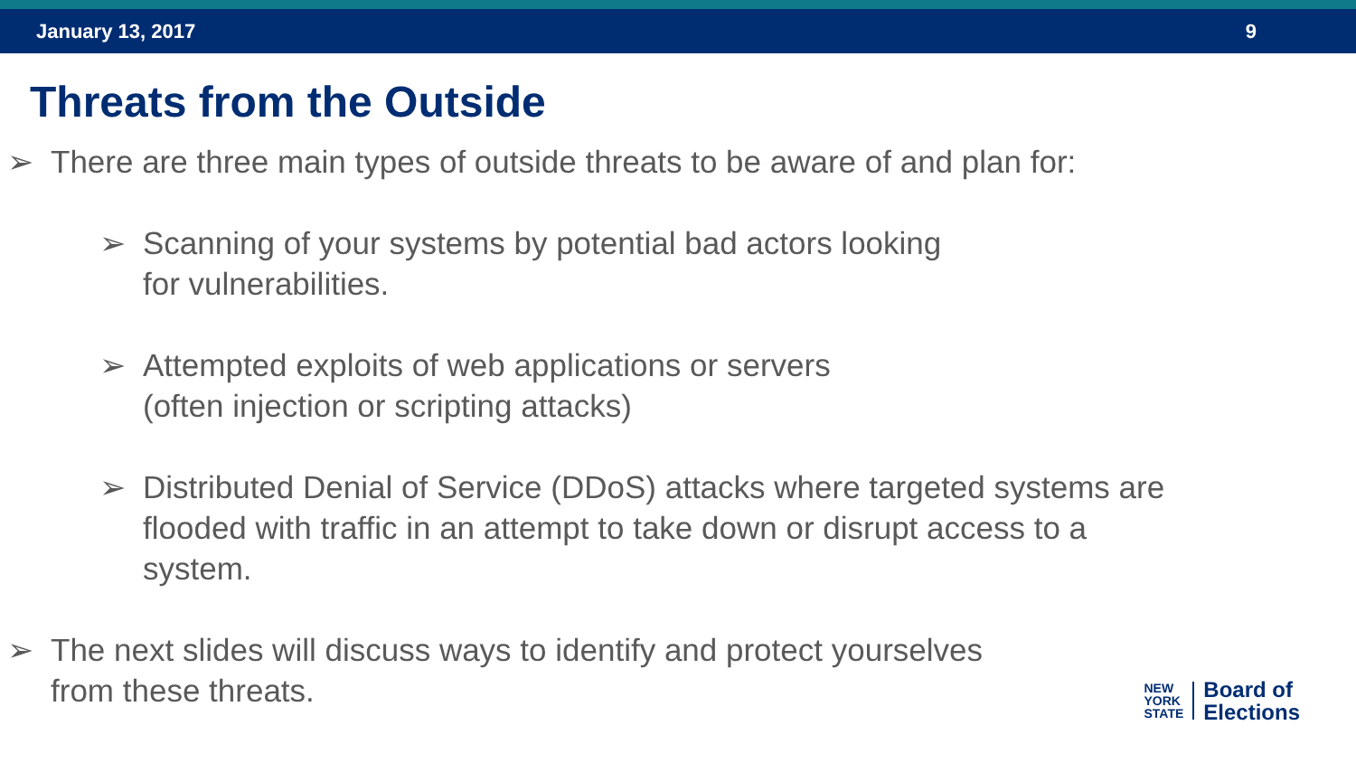January 13, 2017 9
Threats from the Outside
➢ There are three main types of outside threats to be aware of and plan for:
➢ Scanning of your systems by potential bad actors looking
for vulnerabilities.
➢ Attempted exploits of web applications or servers
(often injection or scripting attacks)
➢ Distributed Denial of Service (DDoS) attacks where targeted systems are flooded with traffic in an attempt to take down or disrupt access to a system.
➢ The next slides will discuss ways to identify and protect yourselves from these threats.
NEW
YORK
STATE
Board of
Elections